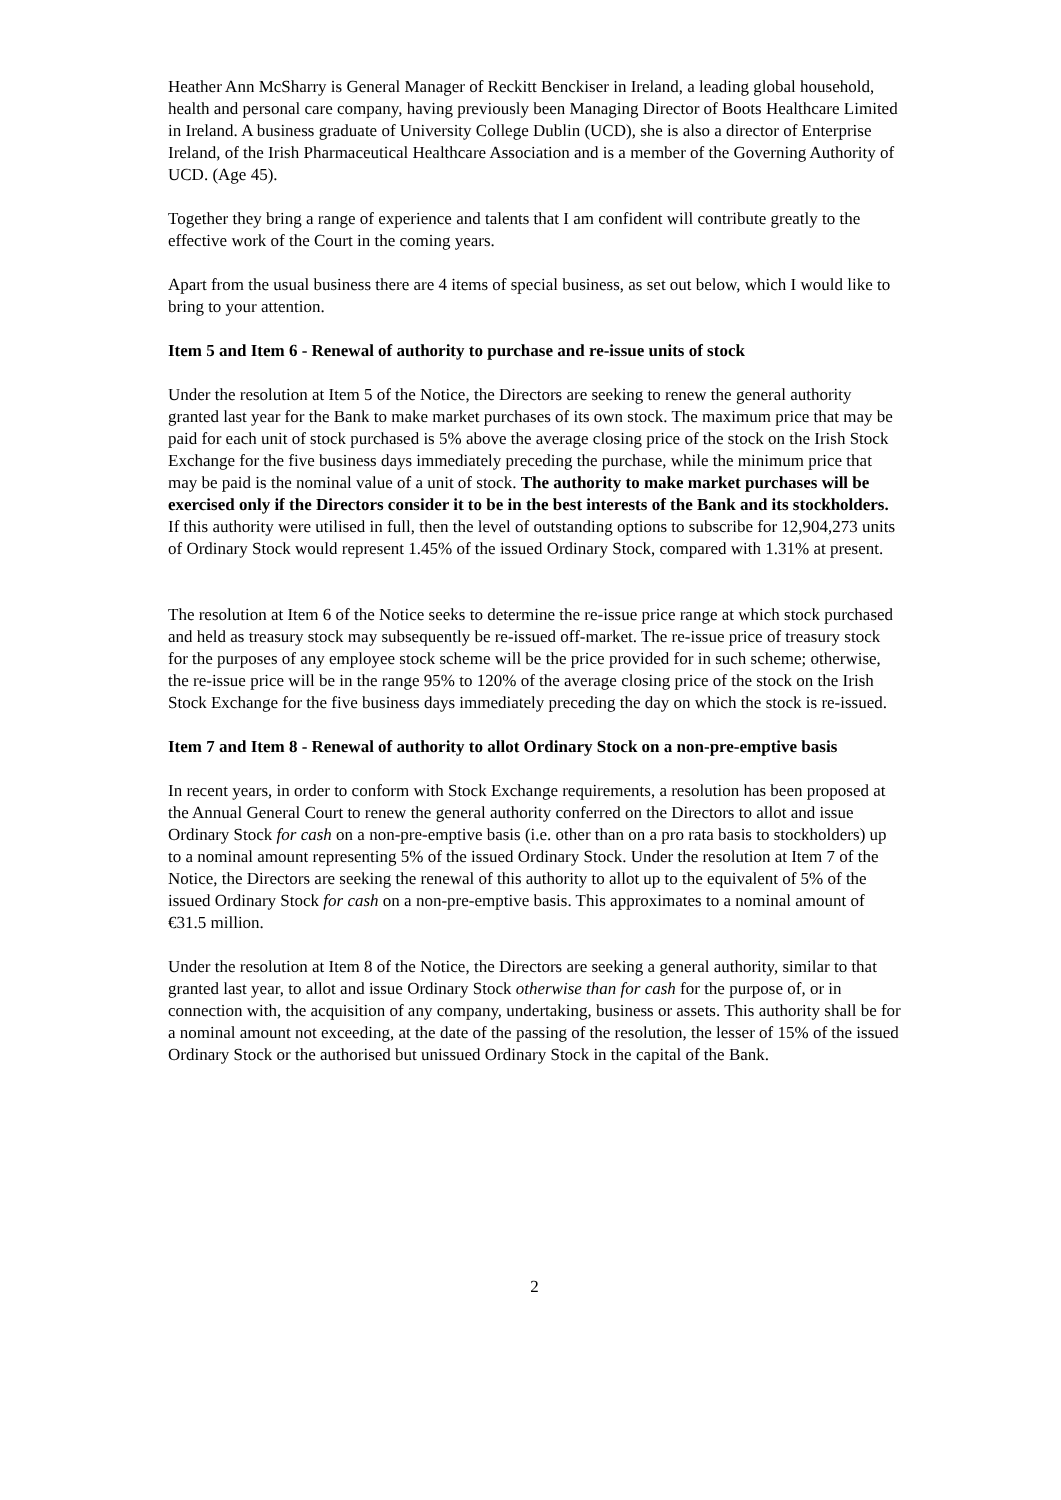Heather Ann McSharry is General Manager of Reckitt Benckiser in Ireland, a leading global household, health and personal care company, having previously been Managing Director of Boots Healthcare Limited in Ireland. A business graduate of University College Dublin (UCD), she is also a director of Enterprise Ireland, of the Irish Pharmaceutical Healthcare Association and is a member of the Governing Authority of UCD. (Age 45).
Together they bring a range of experience and talents that I am confident will contribute greatly to the effective work of the Court in the coming years.
Apart from the usual business there are 4 items of special business, as set out below, which I would like to bring to your attention.
Item 5 and Item 6 - Renewal of authority to purchase and re-issue units of stock
Under the resolution at Item 5 of the Notice, the Directors are seeking to renew the general authority granted last year for the Bank to make market purchases of its own stock. The maximum price that may be paid for each unit of stock purchased is 5% above the average closing price of the stock on the Irish Stock Exchange for the five business days immediately preceding the purchase, while the minimum price that may be paid is the nominal value of a unit of stock. The authority to make market purchases will be exercised only if the Directors consider it to be in the best interests of the Bank and its stockholders. If this authority were utilised in full, then the level of outstanding options to subscribe for 12,904,273 units of Ordinary Stock would represent 1.45% of the issued Ordinary Stock, compared with 1.31% at present.
The resolution at Item 6 of the Notice seeks to determine the re-issue price range at which stock purchased and held as treasury stock may subsequently be re-issued off-market. The re-issue price of treasury stock for the purposes of any employee stock scheme will be the price provided for in such scheme; otherwise, the re-issue price will be in the range 95% to 120% of the average closing price of the stock on the Irish Stock Exchange for the five business days immediately preceding the day on which the stock is re-issued.
Item 7 and Item 8 - Renewal of authority to allot Ordinary Stock on a non-pre-emptive basis
In recent years, in order to conform with Stock Exchange requirements, a resolution has been proposed at the Annual General Court to renew the general authority conferred on the Directors to allot and issue Ordinary Stock for cash on a non-pre-emptive basis (i.e. other than on a pro rata basis to stockholders) up to a nominal amount representing 5% of the issued Ordinary Stock. Under the resolution at Item 7 of the Notice, the Directors are seeking the renewal of this authority to allot up to the equivalent of 5% of the issued Ordinary Stock for cash on a non-pre-emptive basis. This approximates to a nominal amount of €31.5 million.
Under the resolution at Item 8 of the Notice, the Directors are seeking a general authority, similar to that granted last year, to allot and issue Ordinary Stock otherwise than for cash for the purpose of, or in connection with, the acquisition of any company, undertaking, business or assets. This authority shall be for a nominal amount not exceeding, at the date of the passing of the resolution, the lesser of 15% of the issued Ordinary Stock or the authorised but unissued Ordinary Stock in the capital of the Bank.
2